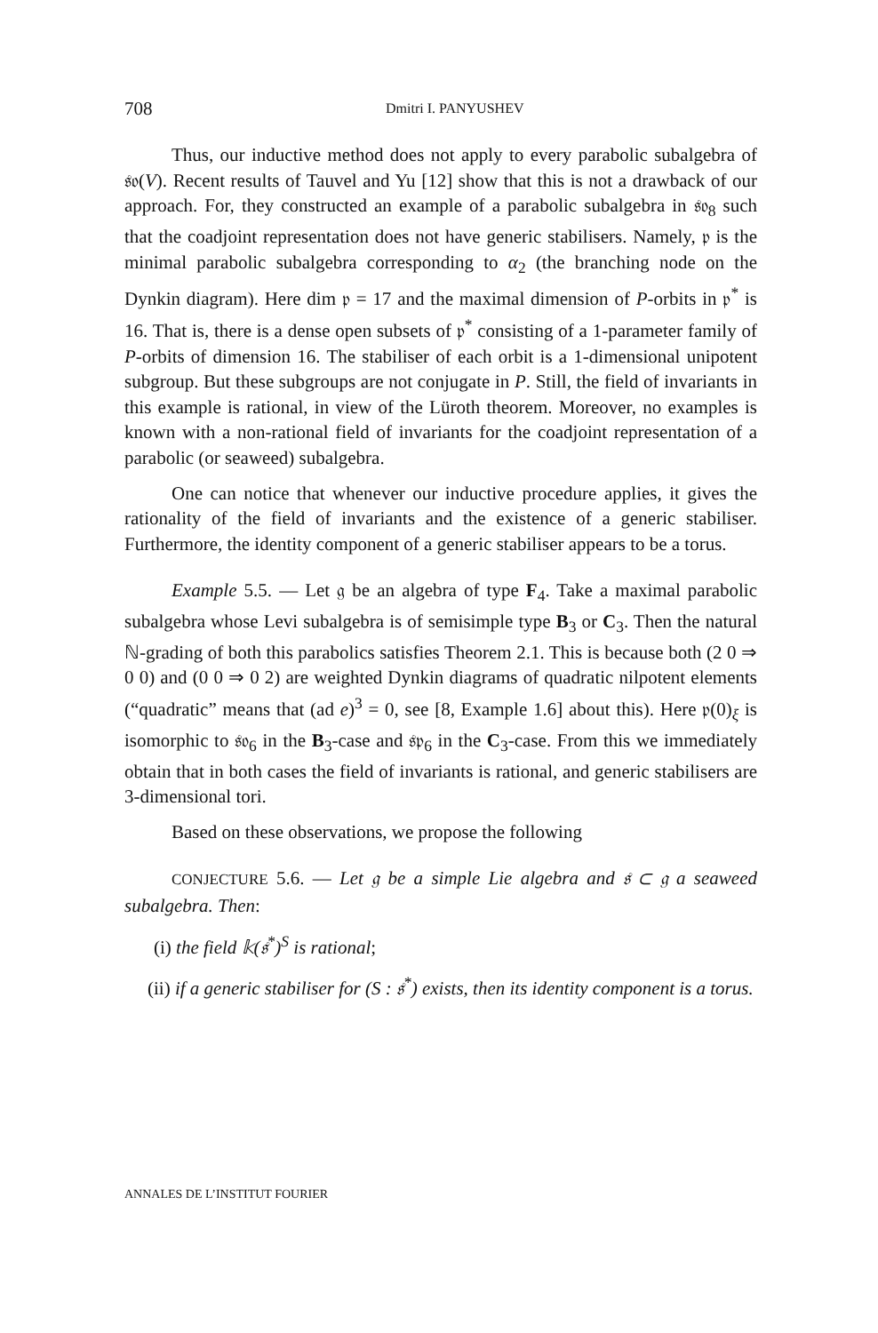708
Dmitri I. PANYUSHEV
Thus, our inductive method does not apply to every parabolic subalgebra of 𝔰𝔬(V). Recent results of Tauvel and Yu [12] show that this is not a drawback of our approach. For, they constructed an example of a parabolic subalgebra in 𝔰𝔬<sub>8</sub> such that the coadjoint representation does not have generic stabilisers. Namely, 𝔭 is the minimal parabolic subalgebra corresponding to α<sub>2</sub> (the branching node on the Dynkin diagram). Here dim 𝔭 = 17 and the maximal dimension of P-orbits in 𝔭<sup>*</sup> is 16. That is, there is a dense open subsets of 𝔭<sup>*</sup> consisting of a 1-parameter family of P-orbits of dimension 16. The stabiliser of each orbit is a 1-dimensional unipotent subgroup. But these subgroups are not conjugate in P. Still, the field of invariants in this example is rational, in view of the Lüroth theorem. Moreover, no examples is known with a non-rational field of invariants for the coadjoint representation of a parabolic (or seaweed) subalgebra.
One can notice that whenever our inductive procedure applies, it gives the rationality of the field of invariants and the existence of a generic stabiliser. Furthermore, the identity component of a generic stabiliser appears to be a torus.
Example 5.5. — Let 𝔤 be an algebra of type F<sub>4</sub>. Take a maximal parabolic subalgebra whose Levi subalgebra is of semisimple type B<sub>3</sub> or C<sub>3</sub>. Then the natural ℕ-grading of both this parabolics satisfies Theorem 2.1. This is because both (2 0 ⇒ 0 0) and (0 0 ⇒ 0 2) are weighted Dynkin diagrams of quadratic nilpotent elements (“quadratic” means that (ad e)<sup>3</sup> = 0, see [8, Example 1.6] about this). Here 𝔭(0)<sub>ξ</sub> is isomorphic to 𝔰𝔬<sub>6</sub> in the B<sub>3</sub>-case and 𝔰𝔭<sub>6</sub> in the C<sub>3</sub>-case. From this we immediately obtain that in both cases the field of invariants is rational, and generic stabilisers are 3-dimensional tori.
Based on these observations, we propose the following
CONJECTURE 5.6. — Let 𝔤 be a simple Lie algebra and 𝔰 ⊂ 𝔤 a seaweed subalgebra. Then:
(i) the field 𝕜(𝔰<sup>*</sup>)<sup>S</sup> is rational;
(ii) if a generic stabiliser for (S : 𝔰<sup>*</sup>) exists, then its identity component is a torus.
ANNALES DE L’INSTITUT FOURIER